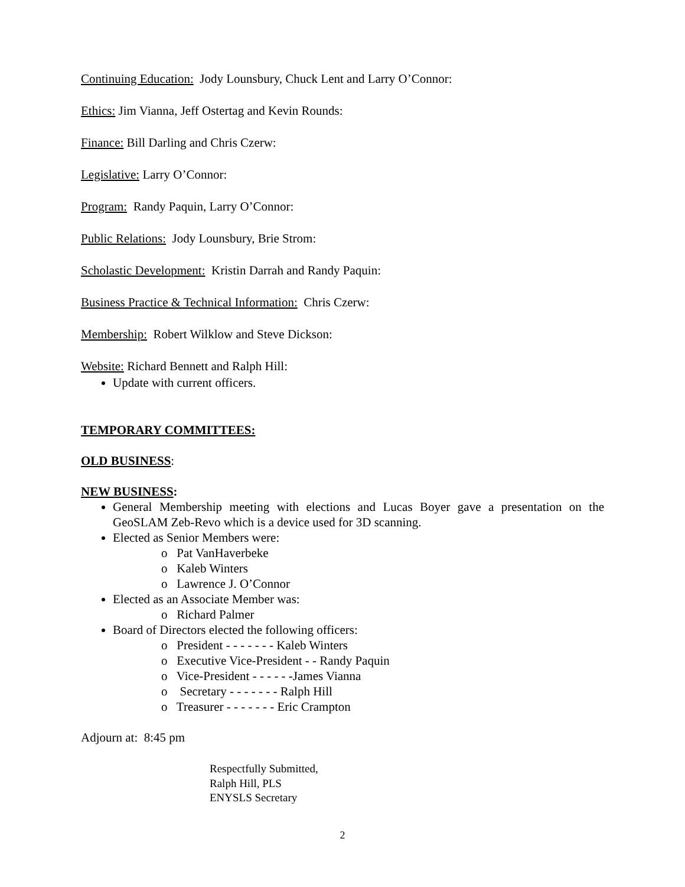Continuing Education: Jody Lounsbury, Chuck Lent and Larry O’Connor:
Ethics: Jim Vianna, Jeff Ostertag and Kevin Rounds:
Finance: Bill Darling and Chris Czerw:
Legislative: Larry O’Connor:
Program: Randy Paquin, Larry O’Connor:
Public Relations: Jody Lounsbury, Brie Strom:
Scholastic Development: Kristin Darrah and Randy Paquin:
Business Practice & Technical Information: Chris Czerw:
Membership: Robert Wilklow and Steve Dickson:
Website: Richard Bennett and Ralph Hill:
Update with current officers.
TEMPORARY COMMITTEES:
OLD BUSINESS:
NEW BUSINESS:
General Membership meeting with elections and Lucas Boyer gave a presentation on the GeoSLAM Zeb-Revo which is a device used for 3D scanning.
Elected as Senior Members were:
o Pat VanHaverbeke
o Kaleb Winters
o Lawrence J. O’Connor
Elected as an Associate Member was:
o Richard Palmer
Board of Directors elected the following officers:
o President - - - - - - - Kaleb Winters
o Executive Vice-President - - Randy Paquin
o Vice-President - - - - - -James Vianna
o Secretary - - - - - - - Ralph Hill
o Treasurer - - - - - - - Eric Crampton
Adjourn at: 8:45 pm
Respectfully Submitted,
Ralph Hill, PLS
ENYSLS Secretary
2